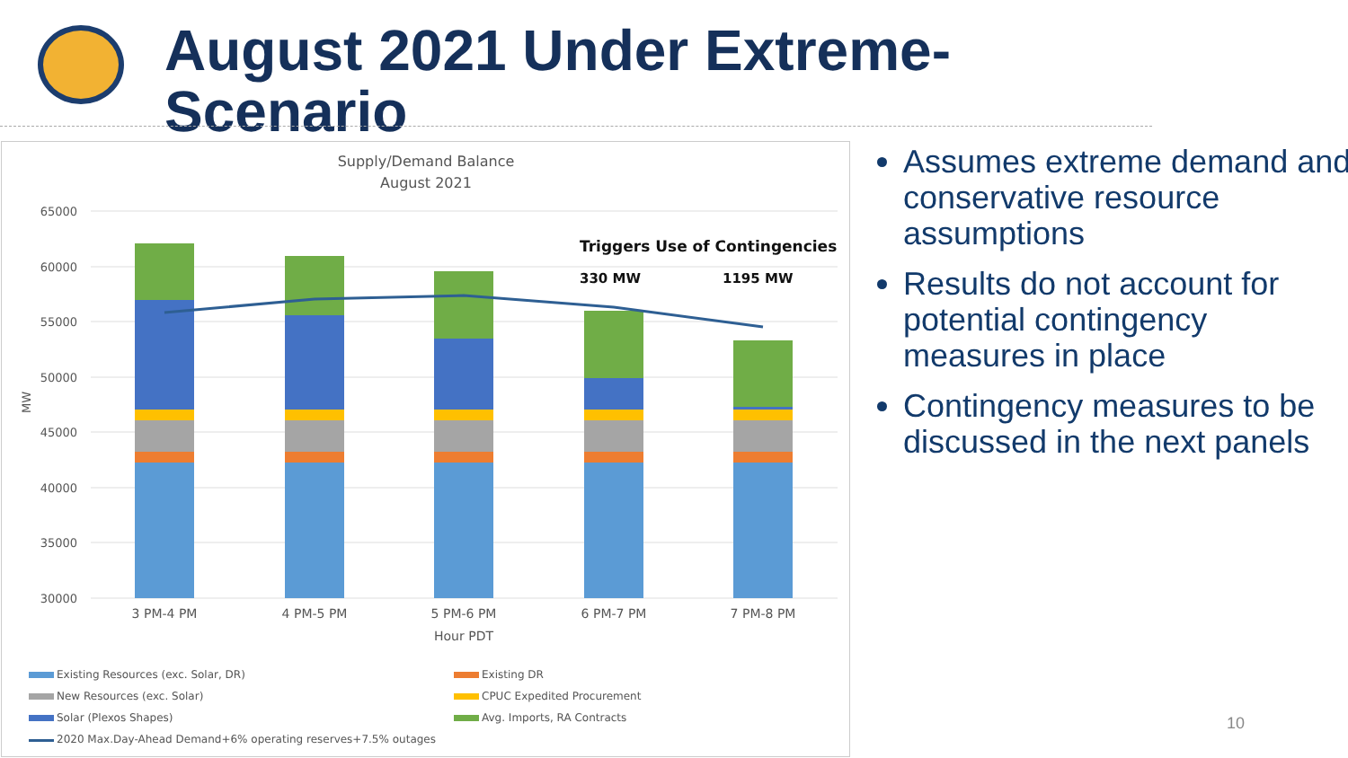August 2021 Under Extreme-
Scenario
Supply/Demand Balance
August 2021
65000
60000
55000
50000
45000
40000
35000
30000
MW
Triggers Use of Contingencies
330 MW
1195 MW
3 PM-4 PM
4 PM-5 PM
5 PM-6 PM
6 PM-7 PM
7 PM-8 PM
Hour PDT
Existing Resources (exc. Solar, DR)
Existing DR
New Resources (exc. Solar)
CPUC Expedited Procurement
Solar (Plexos Shapes)
Avg. Imports, RA Contracts
2020 Max.Day-Ahead Demand+6% operating reserves+7.5% outages
Assumes extreme demand and conservative resource assumptions
Results do not account for potential contingency measures in place
Contingency measures to be discussed in the next panels
10